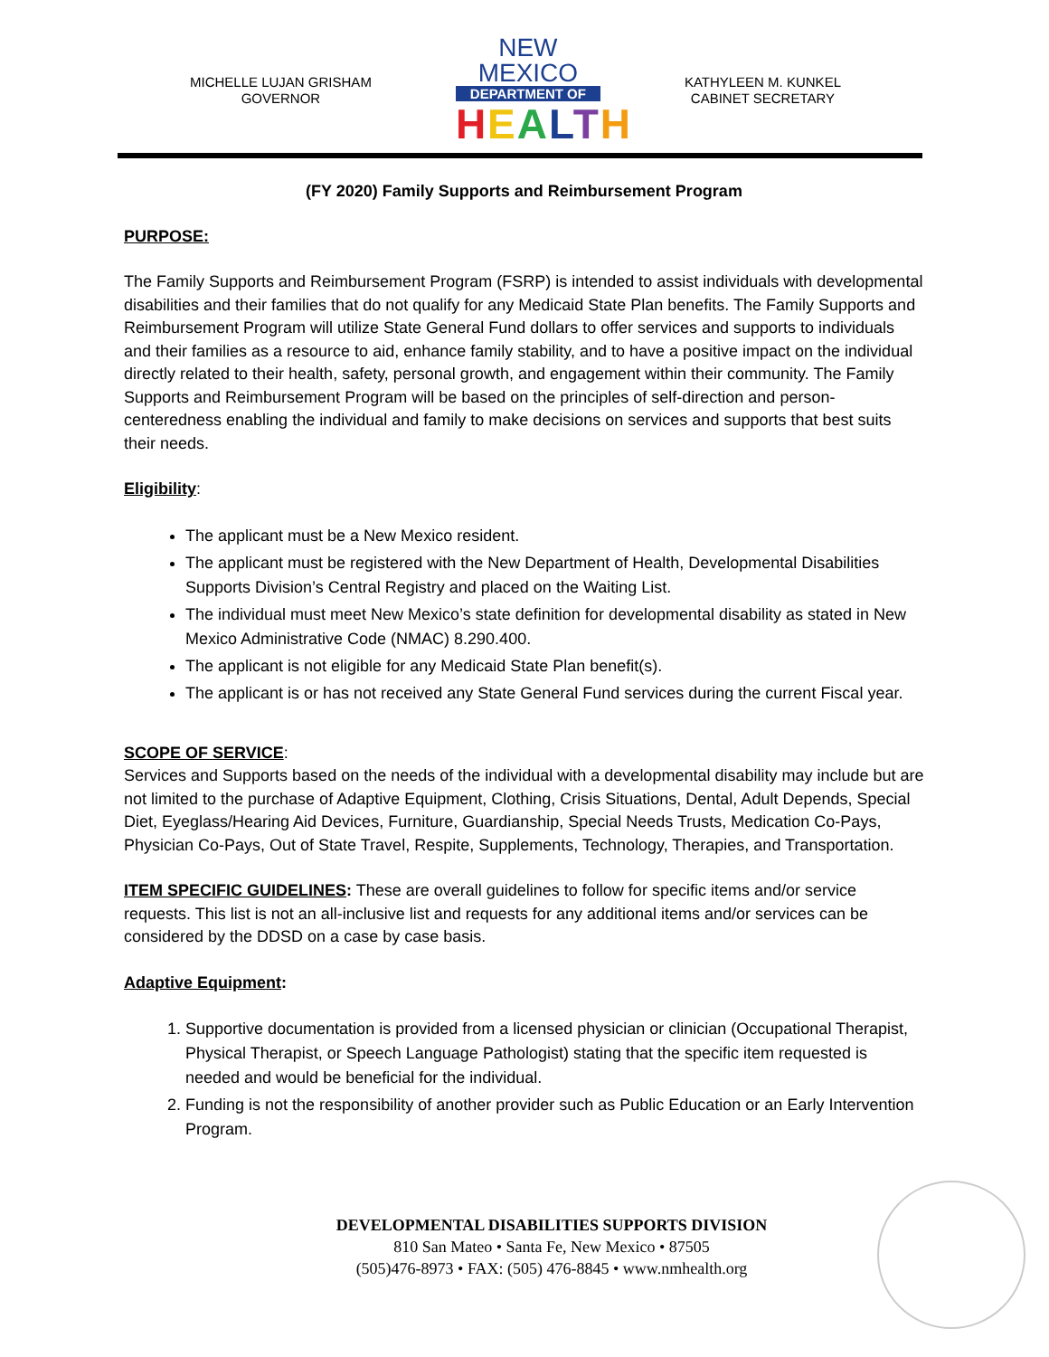MICHELLE LUJAN GRISHAM
GOVERNOR
NEW MEXICO
DEPARTMENT OF
HEALTH
KATHYLEEN M. KUNKEL
CABINET SECRETARY
(FY 2020) Family Supports and Reimbursement Program
PURPOSE:
The Family Supports and Reimbursement Program (FSRP) is intended to assist individuals with developmental disabilities and their families that do not qualify for any Medicaid State Plan benefits. The Family Supports and Reimbursement Program will utilize State General Fund dollars to offer services and supports to individuals and their families as a resource to aid, enhance family stability, and to have a positive impact on the individual directly related to their health, safety, personal growth, and engagement within their community. The Family Supports and Reimbursement Program will be based on the principles of self-direction and person-centeredness enabling the individual and family to make decisions on services and supports that best suits their needs.
Eligibility:
The applicant must be a New Mexico resident.
The applicant must be registered with the New Department of Health, Developmental Disabilities Supports Division’s Central Registry and placed on the Waiting List.
The individual must meet New Mexico’s state definition for developmental disability as stated in New Mexico Administrative Code (NMAC) 8.290.400.
The applicant is not eligible for any Medicaid State Plan benefit(s).
The applicant is or has not received any State General Fund services during the current Fiscal year.
SCOPE OF SERVICE:
Services and Supports based on the needs of the individual with a developmental disability may include but are not limited to the purchase of Adaptive Equipment, Clothing, Crisis Situations, Dental, Adult Depends, Special Diet, Eyeglass/Hearing Aid Devices, Furniture, Guardianship, Special Needs Trusts, Medication Co-Pays, Physician Co-Pays, Out of State Travel, Respite, Supplements, Technology, Therapies, and Transportation.
ITEM SPECIFIC GUIDELINES: These are overall guidelines to follow for specific items and/or service requests. This list is not an all-inclusive list and requests for any additional items and/or services can be considered by the DDSD on a case by case basis.
Adaptive Equipment:
1. Supportive documentation is provided from a licensed physician or clinician (Occupational Therapist, Physical Therapist, or Speech Language Pathologist) stating that the specific item requested is needed and would be beneficial for the individual.
2. Funding is not the responsibility of another provider such as Public Education or an Early Intervention Program.
DEVELOPMENTAL DISABILITIES SUPPORTS DIVISION
810 San Mateo • Santa Fe, New Mexico • 87505
(505)476-8973 • FAX: (505) 476-8845 • www.nmhealth.org